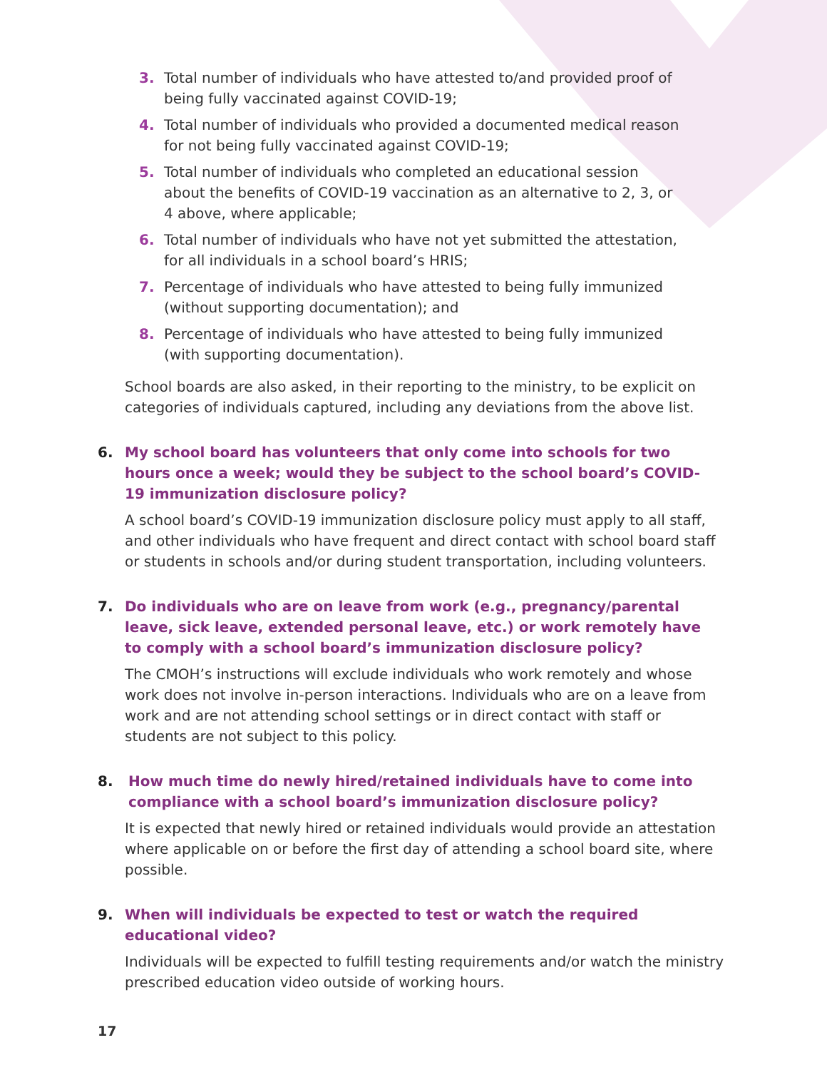3. Total number of individuals who have attested to/and provided proof of being fully vaccinated against COVID-19;
4. Total number of individuals who provided a documented medical reason for not being fully vaccinated against COVID-19;
5. Total number of individuals who completed an educational session about the benefits of COVID-19 vaccination as an alternative to 2, 3, or 4 above, where applicable;
6. Total number of individuals who have not yet submitted the attestation, for all individuals in a school board’s HRIS;
7. Percentage of individuals who have attested to being fully immunized (without supporting documentation); and
8. Percentage of individuals who have attested to being fully immunized (with supporting documentation).
School boards are also asked, in their reporting to the ministry, to be explicit on categories of individuals captured, including any deviations from the above list.
6. My school board has volunteers that only come into schools for two hours once a week; would they be subject to the school board’s COVID-19 immunization disclosure policy?
A school board’s COVID-19 immunization disclosure policy must apply to all staff, and other individuals who have frequent and direct contact with school board staff or students in schools and/or during student transportation, including volunteers.
7. Do individuals who are on leave from work (e.g., pregnancy/parental leave, sick leave, extended personal leave, etc.) or work remotely have to comply with a school board’s immunization disclosure policy?
The CMOH’s instructions will exclude individuals who work remotely and whose work does not involve in-person interactions. Individuals who are on a leave from work and are not attending school settings or in direct contact with staff or students are not subject to this policy.
8. How much time do newly hired/retained individuals have to come into compliance with a school board’s immunization disclosure policy?
It is expected that newly hired or retained individuals would provide an attestation where applicable on or before the first day of attending a school board site, where possible.
9. When will individuals be expected to test or watch the required educational video?
Individuals will be expected to fulfill testing requirements and/or watch the ministry prescribed education video outside of working hours.
17